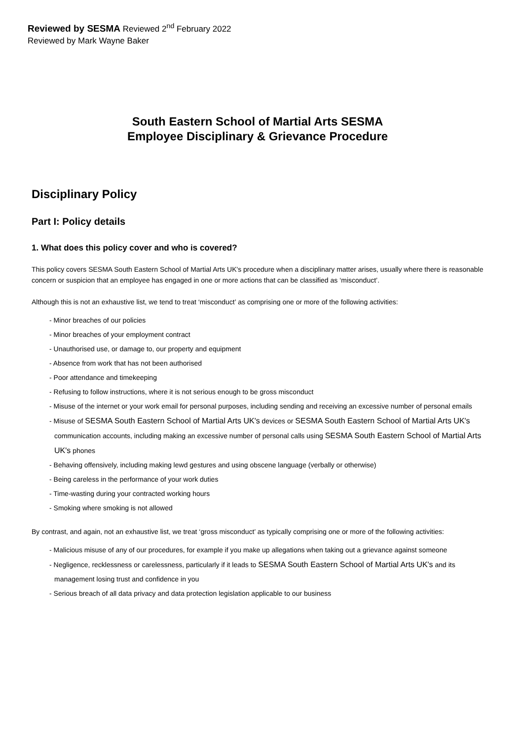Reviewed by SESMA Reviewed 2<sup>nd</sup> February 2022
Reviewed by Mark Wayne Baker
South Eastern School of Martial Arts SESMA
Employee Disciplinary & Grievance Procedure
Disciplinary Policy
Part I: Policy details
1. What does this policy cover and who is covered?
This policy covers SESMA South Eastern School of Martial Arts UK's procedure when a disciplinary matter arises, usually where there is reasonable concern or suspicion that an employee has engaged in one or more actions that can be classified as ‘misconduct’.
Although this is not an exhaustive list, we tend to treat ‘misconduct’ as comprising one or more of the following activities:
- Minor breaches of our policies
- Minor breaches of your employment contract
- Unauthorised use, or damage to, our property and equipment
- Absence from work that has not been authorised
- Poor attendance and timekeeping
- Refusing to follow instructions, where it is not serious enough to be gross misconduct
- Misuse of the internet or your work email for personal purposes, including sending and receiving an excessive number of personal emails
- Misuse of SESMA South Eastern School of Martial Arts UK's devices or SESMA South Eastern School of Martial Arts UK's communication accounts, including making an excessive number of personal calls using SESMA South Eastern School of Martial Arts UK's phones
- Behaving offensively, including making lewd gestures and using obscene language (verbally or otherwise)
- Being careless in the performance of your work duties
- Time-wasting during your contracted working hours
- Smoking where smoking is not allowed
By contrast, and again, not an exhaustive list, we treat ‘gross misconduct’ as typically comprising one or more of the following activities:
- Malicious misuse of any of our procedures, for example if you make up allegations when taking out a grievance against someone
- Negligence, recklessness or carelessness, particularly if it leads to SESMA South Eastern School of Martial Arts UK's and its management losing trust and confidence in you
- Serious breach of all data privacy and data protection legislation applicable to our business